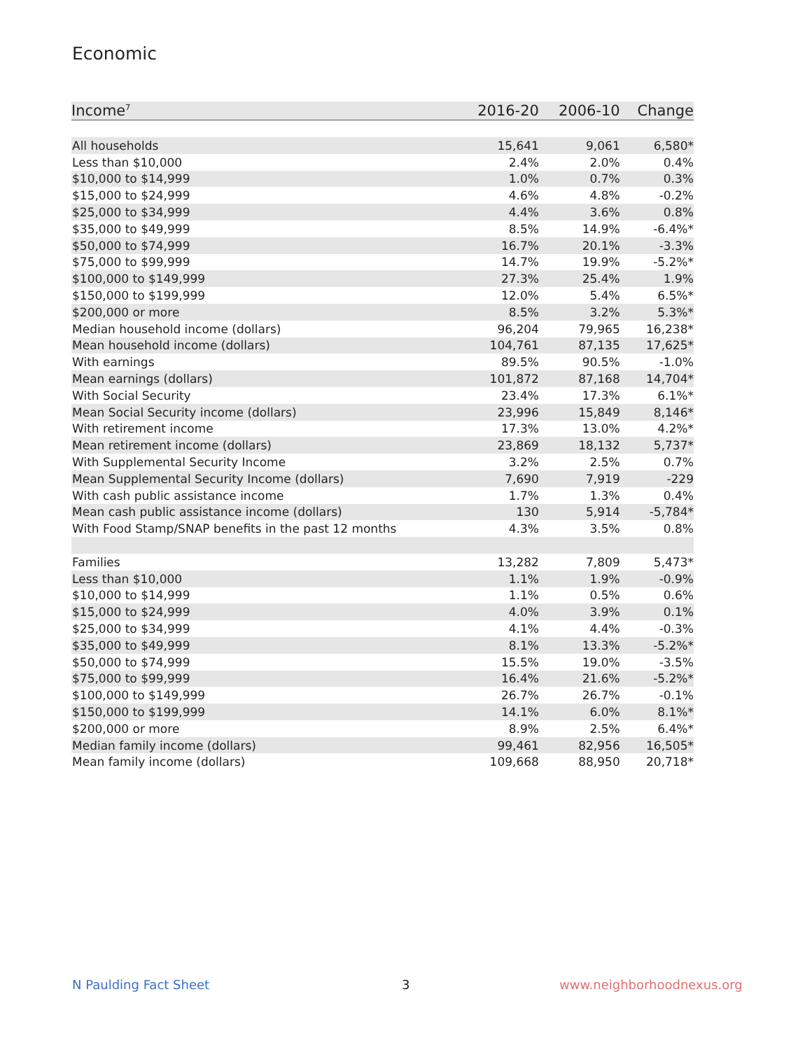Economic
| Income<sup>7</sup> | 2016-20 | 2006-10 | Change |
| --- | --- | --- | --- |
| All households | 15,641 | 9,061 | 6,580* |
| Less than $10,000 | 2.4% | 2.0% | 0.4% |
| $10,000 to $14,999 | 1.0% | 0.7% | 0.3% |
| $15,000 to $24,999 | 4.6% | 4.8% | -0.2% |
| $25,000 to $34,999 | 4.4% | 3.6% | 0.8% |
| $35,000 to $49,999 | 8.5% | 14.9% | -6.4%* |
| $50,000 to $74,999 | 16.7% | 20.1% | -3.3% |
| $75,000 to $99,999 | 14.7% | 19.9% | -5.2%* |
| $100,000 to $149,999 | 27.3% | 25.4% | 1.9% |
| $150,000 to $199,999 | 12.0% | 5.4% | 6.5%* |
| $200,000 or more | 8.5% | 3.2% | 5.3%* |
| Median household income (dollars) | 96,204 | 79,965 | 16,238* |
| Mean household income (dollars) | 104,761 | 87,135 | 17,625* |
| With earnings | 89.5% | 90.5% | -1.0% |
| Mean earnings (dollars) | 101,872 | 87,168 | 14,704* |
| With Social Security | 23.4% | 17.3% | 6.1%* |
| Mean Social Security income (dollars) | 23,996 | 15,849 | 8,146* |
| With retirement income | 17.3% | 13.0% | 4.2%* |
| Mean retirement income (dollars) | 23,869 | 18,132 | 5,737* |
| With Supplemental Security Income | 3.2% | 2.5% | 0.7% |
| Mean Supplemental Security Income (dollars) | 7,690 | 7,919 | -229 |
| With cash public assistance income | 1.7% | 1.3% | 0.4% |
| Mean cash public assistance income (dollars) | 130 | 5,914 | -5,784* |
| With Food Stamp/SNAP benefits in the past 12 months | 4.3% | 3.5% | 0.8% |
| Families | 13,282 | 7,809 | 5,473* |
| Less than $10,000 | 1.1% | 1.9% | -0.9% |
| $10,000 to $14,999 | 1.1% | 0.5% | 0.6% |
| $15,000 to $24,999 | 4.0% | 3.9% | 0.1% |
| $25,000 to $34,999 | 4.1% | 4.4% | -0.3% |
| $35,000 to $49,999 | 8.1% | 13.3% | -5.2%* |
| $50,000 to $74,999 | 15.5% | 19.0% | -3.5% |
| $75,000 to $99,999 | 16.4% | 21.6% | -5.2%* |
| $100,000 to $149,999 | 26.7% | 26.7% | -0.1% |
| $150,000 to $199,999 | 14.1% | 6.0% | 8.1%* |
| $200,000 or more | 8.9% | 2.5% | 6.4%* |
| Median family income (dollars) | 99,461 | 82,956 | 16,505* |
| Mean family income (dollars) | 109,668 | 88,950 | 20,718* |
N Paulding Fact Sheet 3 www.neighborhoodnexus.org